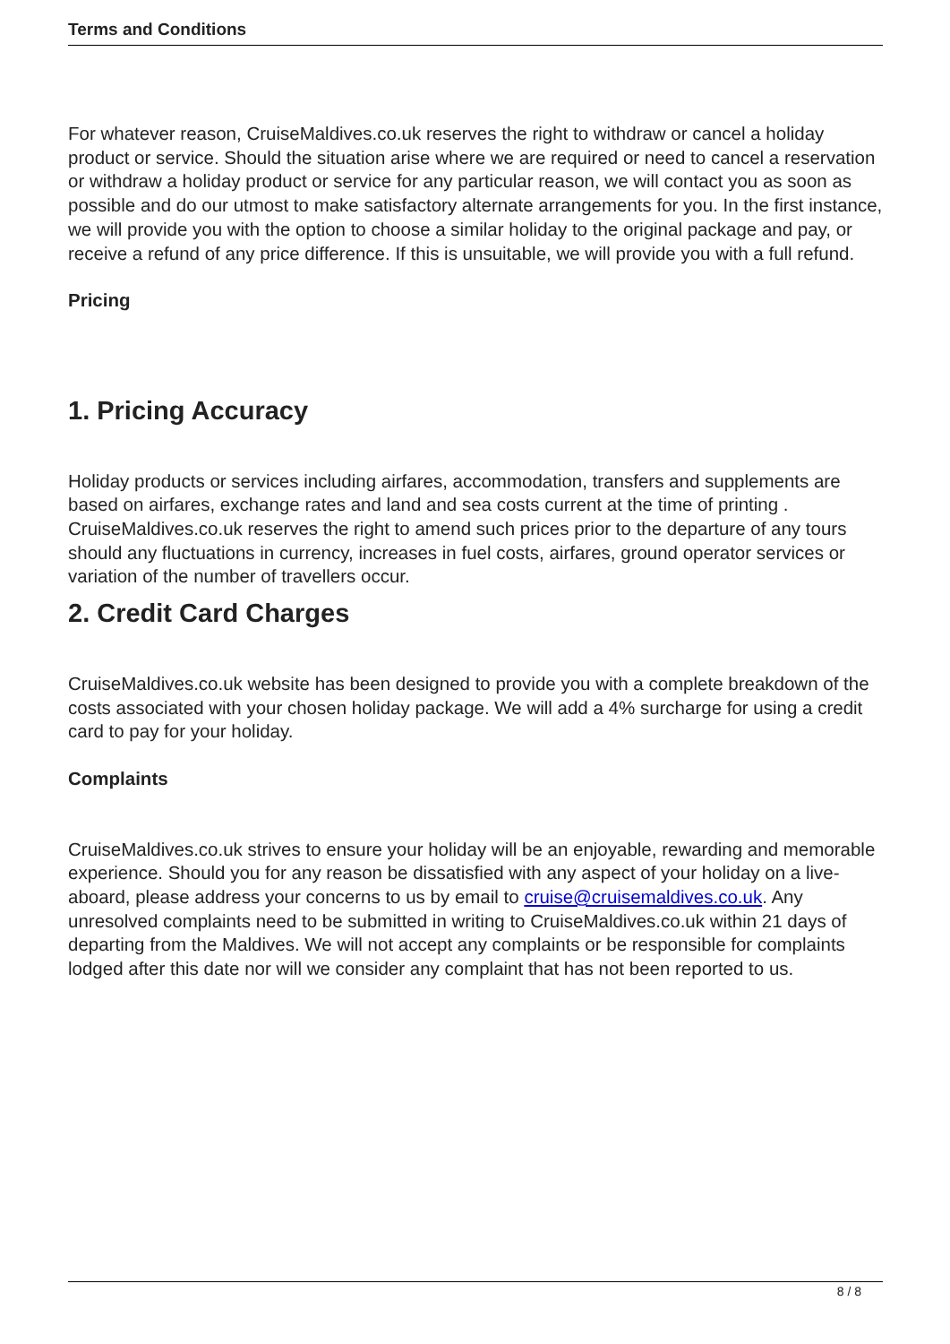Terms and Conditions
For whatever reason, CruiseMaldives.co.uk reserves the right to withdraw or cancel a holiday product or service. Should the situation arise where we are required or need to cancel a reservation or withdraw a holiday product or service for any particular reason, we will contact you as soon as possible and do our utmost to make satisfactory alternate arrangements for you. In the first instance, we will provide you with the option to choose a similar holiday to the original package and pay, or receive a refund of any price difference. If this is unsuitable, we will provide you with a full refund.
Pricing
1. Pricing Accuracy
Holiday products or services including airfares, accommodation, transfers and supplements are based on airfares, exchange rates and land and sea costs current at the time of printing . CruiseMaldives.co.uk reserves the right to amend such prices prior to the departure of any tours should any fluctuations in currency, increases in fuel costs, airfares, ground operator services or variation of the number of travellers occur.
2. Credit Card Charges
CruiseMaldives.co.uk website has been designed to provide you with a complete breakdown of the costs associated with your chosen holiday package. We will add a 4% surcharge for using a credit card to pay for your holiday.
Complaints
CruiseMaldives.co.uk strives to ensure your holiday will be an enjoyable, rewarding and memorable experience. Should you for any reason be dissatisfied with any aspect of your holiday on a live-aboard, please address your concerns to us by email to cruise@cruisemaldives.co.uk. Any unresolved complaints need to be submitted in writing to CruiseMaldives.co.uk within 21 days of departing from the Maldives. We will not accept any complaints or be responsible for complaints lodged after this date nor will we consider any complaint that has not been reported to us.
8 / 8